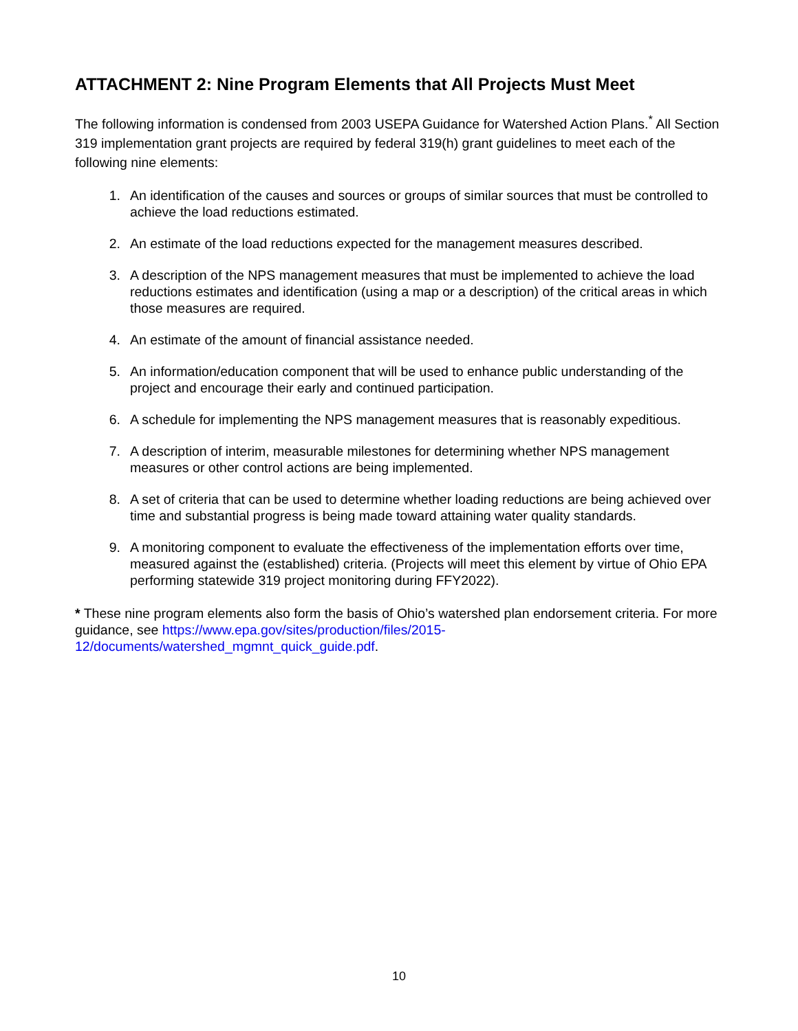ATTACHMENT 2: Nine Program Elements that All Projects Must Meet
The following information is condensed from 2003 USEPA Guidance for Watershed Action Plans.<sup>*</sup> All Section 319 implementation grant projects are required by federal 319(h) grant guidelines to meet each of the following nine elements:
1. An identification of the causes and sources or groups of similar sources that must be controlled to achieve the load reductions estimated.
2. An estimate of the load reductions expected for the management measures described.
3. A description of the NPS management measures that must be implemented to achieve the load reductions estimates and identification (using a map or a description) of the critical areas in which those measures are required.
4. An estimate of the amount of financial assistance needed.
5. An information/education component that will be used to enhance public understanding of the project and encourage their early and continued participation.
6. A schedule for implementing the NPS management measures that is reasonably expeditious.
7. A description of interim, measurable milestones for determining whether NPS management measures or other control actions are being implemented.
8. A set of criteria that can be used to determine whether loading reductions are being achieved over time and substantial progress is being made toward attaining water quality standards.
9. A monitoring component to evaluate the effectiveness of the implementation efforts over time, measured against the (established) criteria. (Projects will meet this element by virtue of Ohio EPA performing statewide 319 project monitoring during FFY2022).
* These nine program elements also form the basis of Ohio’s watershed plan endorsement criteria. For more guidance, see https://www.epa.gov/sites/production/files/2015-12/documents/watershed_mgmnt_quick_guide.pdf.
10